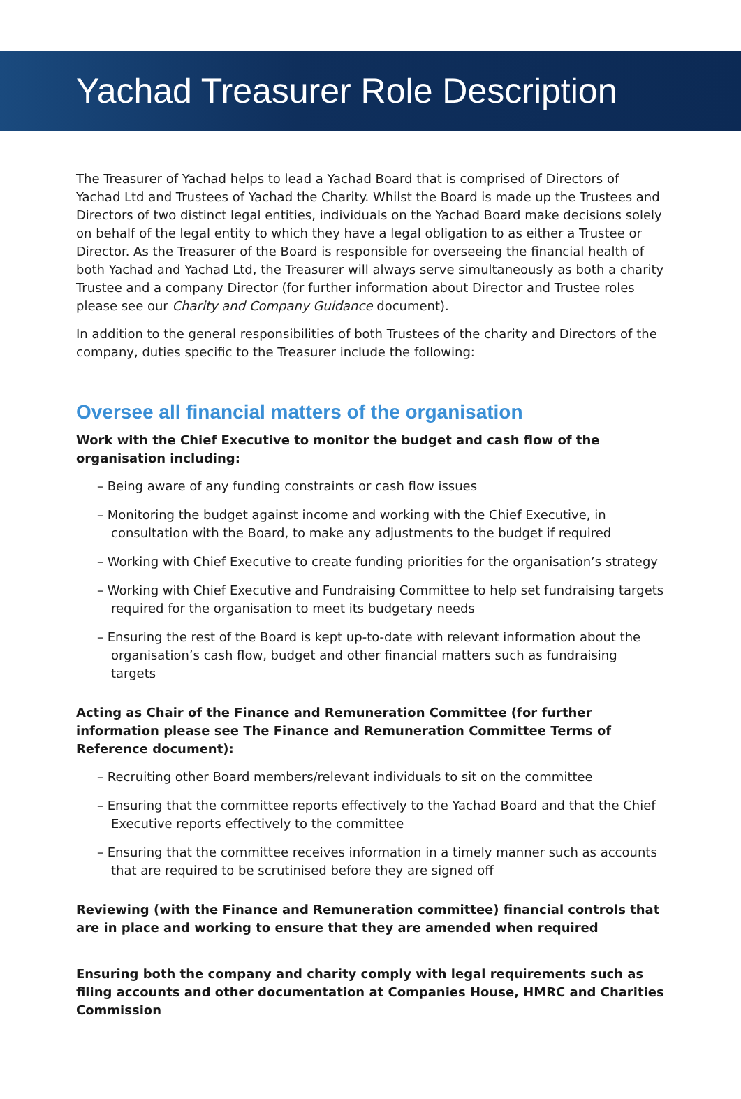Yachad Treasurer Role Description
The Treasurer of Yachad helps to lead a Yachad Board that is comprised of Directors of Yachad Ltd and Trustees of Yachad the Charity. Whilst the Board is made up the Trustees and Directors of two distinct legal entities, individuals on the Yachad Board make decisions solely on behalf of the legal entity to which they have a legal obligation to as either a Trustee or Director. As the Treasurer of the Board is responsible for overseeing the financial health of both Yachad and Yachad Ltd, the Treasurer will always serve simultaneously as both a charity Trustee and a company Director (for further information about Director and Trustee roles please see our Charity and Company Guidance document).
In addition to the general responsibilities of both Trustees of the charity and Directors of the company, duties specific to the Treasurer include the following:
Oversee all financial matters of the organisation
Work with the Chief Executive to monitor the budget and cash flow of the organisation including:
– Being aware of any funding constraints or cash flow issues
– Monitoring the budget against income and working with the Chief Executive, in consultation with the Board, to make any adjustments to the budget if required
– Working with Chief Executive to create funding priorities for the organisation’s strategy
– Working with Chief Executive and Fundraising Committee to help set fundraising targets required for the organisation to meet its budgetary needs
– Ensuring the rest of the Board is kept up-to-date with relevant information about the organisation’s cash flow, budget and other financial matters such as fundraising targets
Acting as Chair of the Finance and Remuneration Committee (for further information please see The Finance and Remuneration Committee Terms of Reference document):
– Recruiting other Board members/relevant individuals to sit on the committee
– Ensuring that the committee reports effectively to the Yachad Board and that the Chief Executive reports effectively to the committee
– Ensuring that the committee receives information in a timely manner such as accounts that are required to be scrutinised before they are signed off
Reviewing (with the Finance and Remuneration committee) financial controls that are in place and working to ensure that they are amended when required
Ensuring both the company and charity comply with legal requirements such as filing accounts and other documentation at Companies House, HMRC and Charities Commission